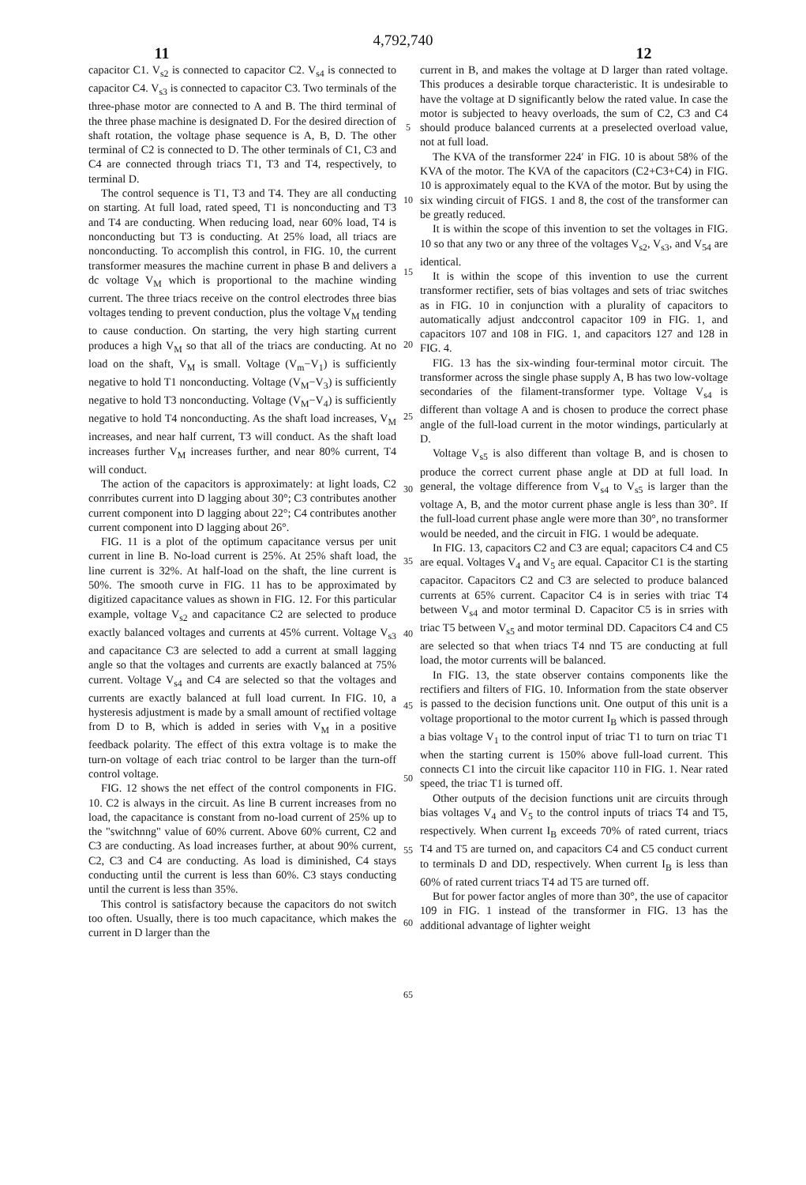4,792,740
11 12
capacitor C1. V<sub>s2</sub> is connected to capacitor C2. V<sub>s4</sub> is connected to capacitor C4. V<sub>s3</sub> is connected to capacitor C3. Two terminals of the three-phase motor are connected to A and B. The third terminal of the three phase machine is designated D. For the desired direction of shaft rotation, the voltage phase sequence is A, B, D. The other terminal of C2 is connected to D. The other terminals of C1, C3 and C4 are connected through triacs T1, T3 and T4, respectively, to terminal D.
The control sequence is T1, T3 and T4. They are all conducting on starting. At full load, rated speed, T1 is nonconducting and T3 and T4 are conducting. When reducing load, near 60% load, T4 is nonconducting but T3 is conducting. At 25% load, all triacs are nonconducting. To accomplish this control, in FIG. 10, the current transformer measures the machine current in phase B and delivers a dc voltage V<sub>M</sub> which is proportional to the machine winding current. The three triacs receive on the control electrodes three bias voltages tending to prevent conduction, plus the voltage V<sub>M</sub> tending to cause conduction. On starting, the very high starting current produces a high V<sub>M</sub> so that all of the triacs are conducting. At no load on the shaft, V<sub>M</sub> is small. Voltage (V<sub>m</sub>−V<sub>1</sub>) is sufficiently negative to hold T1 nonconducting. Voltage (V<sub>M</sub>−V<sub>3</sub>) is sufficiently negative to hold T3 nonconducting. Voltage (V<sub>M</sub>−V<sub>4</sub>) is sufficiently negative to hold T4 nonconducting. As the shaft load increases, V<sub>M</sub> increases, and near half current, T3 will conduct. As the shaft load increases further V<sub>M</sub> increases further, and near 80% current, T4 will conduct.
The action of the capacitors is approximately: at light loads, C2 conrributes current into D lagging about 30°; C3 contributes another current component into D lagging about 22°; C4 contributes another current component into D lagging about 26°.
FIG. 11 is a plot of the optimum capacitance versus per unit current in line B. No-load current is 25%. At 25% shaft load, the line current is 32%. At half-load on the shaft, the line current is 50%. The smooth curve in FIG. 11 has to be approximated by digitized capacitance values as shown in FIG. 12. For this particular example, voltage V<sub>s2</sub> and capacitance C2 are selected to produce exactly balanced voltages and currents at 45% current. Voltage V<sub>s3</sub> and capacitance C3 are selected to add a current at small lagging angle so that the voltages and currents are exactly balanced at 75% current. Voltage V<sub>s4</sub> and C4 are selected so that the voltages and currents are exactly balanced at full load current. In FIG. 10, a hysteresis adjustment is made by a small amount of rectified voltage from D to B, which is added in series with V<sub>M</sub> in a positive feedback polarity. The effect of this extra voltage is to make the turn-on voltage of each triac control to be larger than the turn-off control voltage.
FIG. 12 shows the net effect of the control components in FIG. 10. C2 is always in the circuit. As line B current increases from no load, the capacitance is constant from no-load current of 25% up to the "switchnng" value of 60% current. Above 60% current, C2 and C3 are conducting. As load increases further, at about 90% current, C2, C3 and C4 are conducting. As load is diminished, C4 stays conducting until the current is less than 60%. C3 stays conducting until the current is less than 35%.
This control is satisfactory because the capacitors do not switch too often. Usually, there is too much capacitance, which makes the current in D larger than the
5
10
15
20
25
30
35
40
45
50
55
60
65
current in B, and makes the voltage at D larger than rated voltage. This produces a desirable torque characteristic. It is undesirable to have the voltage at D significantly below the rated value. In case the motor is subjected to heavy overloads, the sum of C2, C3 and C4 should produce balanced currents at a preselected overload value, not at full load.
The KVA of the transformer 224′ in FIG. 10 is about 58% of the KVA of the motor. The KVA of the capacitors (C2+C3+C4) in FIG. 10 is approximately equal to the KVA of the motor. But by using the six winding circuit of FIGS. 1 and 8, the cost of the transformer can be greatly reduced.
It is within the scope of this invention to set the voltages in FIG. 10 so that any two or any three of the voltages V<sub>s2</sub>, V<sub>s3</sub>, and V<sub>54</sub> are identical.
It is within the scope of this invention to use the current transformer rectifier, sets of bias voltages and sets of triac switches as in FIG. 10 in conjunction with a plurality of capacitors to automatically adjust andccontrol capacitor 109 in FIG. 1, and capacitors 107 and 108 in FIG. 1, and capacitors 127 and 128 in FIG. 4.
FIG. 13 has the six-winding four-terminal motor circuit. The transformer across the single phase supply A, B has two low-voltage secondaries of the filament-transformer type. Voltage V<sub>s4</sub> is different than voltage A and is chosen to produce the correct phase angle of the full-load current in the motor windings, particularly at D.
Voltage V<sub>s5</sub> is also different than voltage B, and is chosen to produce the correct current phase angle at DD at full load. In general, the voltage difference from V<sub>s4</sub> to V<sub>s5</sub> is larger than the voltage A, B, and the motor current phase angle is less than 30°. If the full-load current phase angle were more than 30°, no transformer would be needed, and the circuit in FIG. 1 would be adequate.
In FIG. 13, capacitors C2 and C3 are equal; capacitors C4 and C5 are equal. Voltages V<sub>4</sub> and V<sub>5</sub> are equal. Capacitor C1 is the starting capacitor. Capacitors C2 and C3 are selected to produce balanced currents at 65% current. Capacitor C4 is in series with triac T4 between V<sub>s4</sub> and motor terminal D. Capacitor C5 is in srries with triac T5 between V<sub>s5</sub> and motor terminal DD. Capacitors C4 and C5 are selected so that when triacs T4 nnd T5 are conducting at full load, the motor currents will be balanced.
In FIG. 13, the state observer contains components like the rectifiers and filters of FIG. 10. Information from the state observer is passed to the decision functions unit. One output of this unit is a voltage proportional to the motor current I<sub>B</sub> which is passed through a bias voltage V<sub>1</sub> to the control input of triac T1 to turn on triac T1 when the starting current is 150% above full-load current. This connects C1 into the circuit like capacitor 110 in FIG. 1. Near rated speed, the triac T1 is turned off.
Other outputs of the decision functions unit are circuits through bias voltages V<sub>4</sub> and V<sub>5</sub> to the control inputs of triacs T4 and T5, respectively. When current I<sub>B</sub> exceeds 70% of rated current, triacs T4 and T5 are turned on, and capacitors C4 and C5 conduct current to terminals D and DD, respectively. When current I<sub>B</sub> is less than 60% of rated current triacs T4 ad T5 are turned off.
But for power factor angles of more than 30°, the use of capacitor 109 in FIG. 1 instead of the transformer in FIG. 13 has the additional advantage of lighter weight